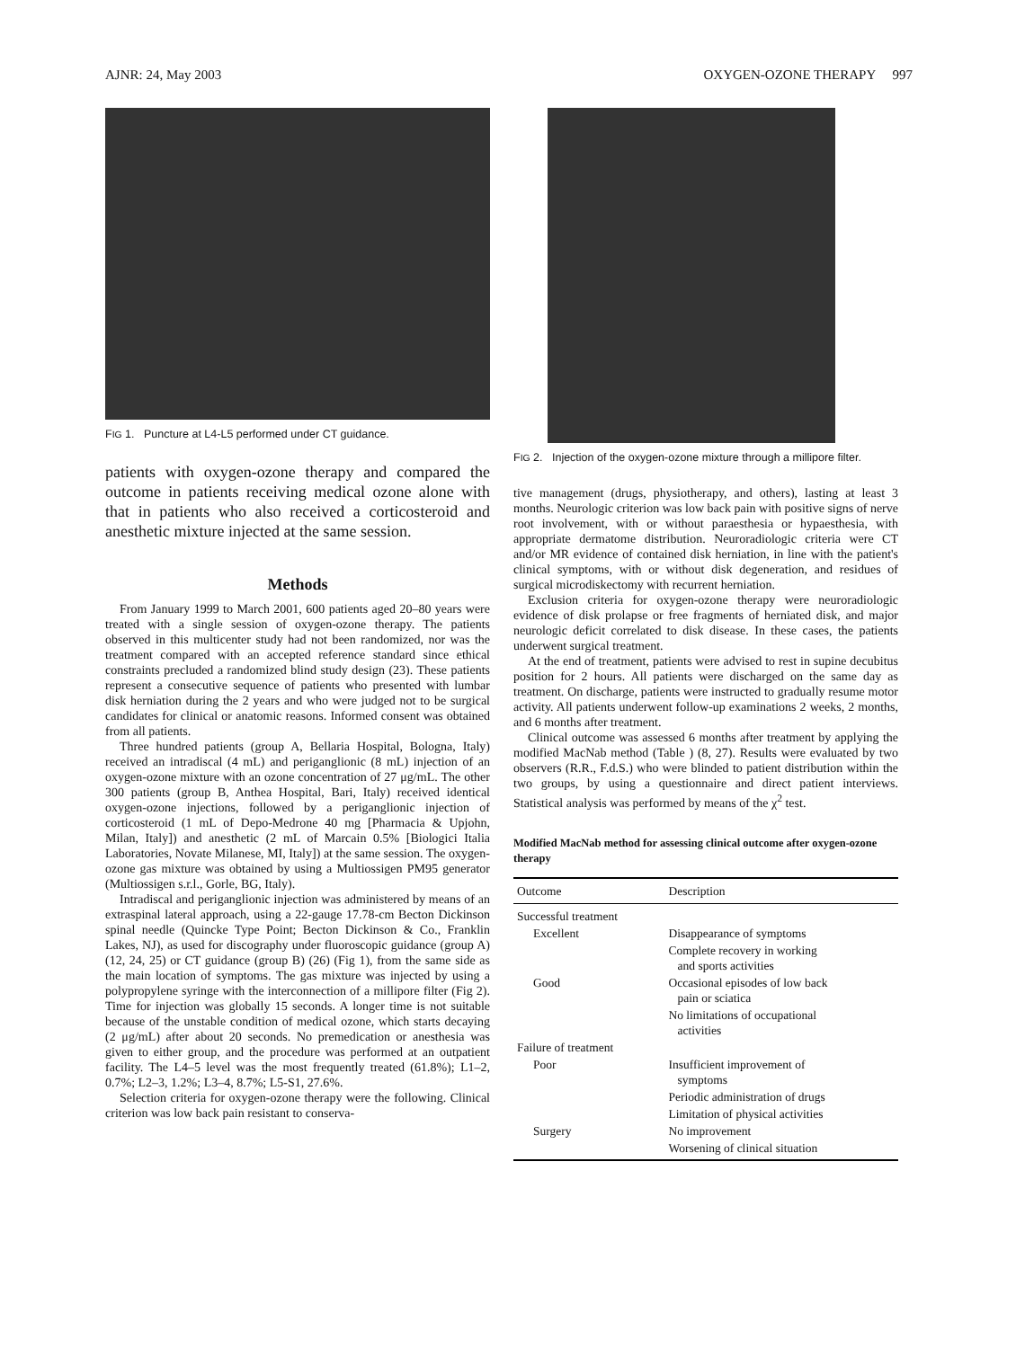AJNR: 24, May 2003 OXYGEN-OZONE THERAPY 997
FIG 1. Puncture at L4-L5 performed under CT guidance.
patients with oxygen-ozone therapy and compared the outcome in patients receiving medical ozone alone with that in patients who also received a corticosteroid and anesthetic mixture injected at the same session.
Methods
From January 1999 to March 2001, 600 patients aged 20–80 years were treated with a single session of oxygen-ozone therapy. The patients observed in this multicenter study had not been randomized, nor was the treatment compared with an accepted reference standard since ethical constraints precluded a randomized blind study design (23). These patients represent a consecutive sequence of patients who presented with lumbar disk herniation during the 2 years and who were judged not to be surgical candidates for clinical or anatomic reasons. Informed consent was obtained from all patients.
Three hundred patients (group A, Bellaria Hospital, Bologna, Italy) received an intradiscal (4 mL) and periganglionic (8 mL) injection of an oxygen-ozone mixture with an ozone concentration of 27 μg/mL. The other 300 patients (group B, Anthea Hospital, Bari, Italy) received identical oxygen-ozone injections, followed by a periganglionic injection of corticosteroid (1 mL of Depo-Medrone 40 mg [Pharmacia & Upjohn, Milan, Italy]) and anesthetic (2 mL of Marcain 0.5% [Biologici Italia Laboratories, Novate Milanese, MI, Italy]) at the same session. The oxygen-ozone gas mixture was obtained by using a Multiossigen PM95 generator (Multiossigen s.r.l., Gorle, BG, Italy).
Intradiscal and periganglionic injection was administered by means of an extraspinal lateral approach, using a 22-gauge 17.78-cm Becton Dickinson spinal needle (Quincke Type Point; Becton Dickinson & Co., Franklin Lakes, NJ), as used for discography under fluoroscopic guidance (group A) (12, 24, 25) or CT guidance (group B) (26) (Fig 1), from the same side as the main location of symptoms. The gas mixture was injected by using a polypropylene syringe with the interconnection of a millipore filter (Fig 2). Time for injection was globally 15 seconds. A longer time is not suitable because of the unstable condition of medical ozone, which starts decaying (2 μg/mL) after about 20 seconds. No premedication or anesthesia was given to either group, and the procedure was performed at an outpatient facility. The L4–5 level was the most frequently treated (61.8%); L1–2, 0.7%; L2–3, 1.2%; L3–4, 8.7%; L5-S1, 27.6%.
Selection criteria for oxygen-ozone therapy were the following. Clinical criterion was low back pain resistant to conserva-
FIG 2. Injection of the oxygen-ozone mixture through a millipore filter.
tive management (drugs, physiotherapy, and others), lasting at least 3 months. Neurologic criterion was low back pain with positive signs of nerve root involvement, with or without paraesthesia or hypaesthesia, with appropriate dermatome distribution. Neuroradiologic criteria were CT and/or MR evidence of contained disk herniation, in line with the patient's clinical symptoms, with or without disk degeneration, and residues of surgical microdiskectomy with recurrent herniation.
Exclusion criteria for oxygen-ozone therapy were neuroradiologic evidence of disk prolapse or free fragments of herniated disk, and major neurologic deficit correlated to disk disease. In these cases, the patients underwent surgical treatment.
At the end of treatment, patients were advised to rest in supine decubitus position for 2 hours. All patients were discharged on the same day as treatment. On discharge, patients were instructed to gradually resume motor activity. All patients underwent follow-up examinations 2 weeks, 2 months, and 6 months after treatment.
Clinical outcome was assessed 6 months after treatment by applying the modified MacNab method (Table ) (8, 27). Results were evaluated by two observers (R.R., F.d.S.) who were blinded to patient distribution within the two groups, by using a questionnaire and direct patient interviews. Statistical analysis was performed by means of the χ<sup>2</sup> test.
Modified MacNab method for assessing clinical outcome after oxygen-ozone therapy
| Outcome | Description |
| --- | --- |
| Successful treatment | |
| Excellent | Disappearance of symptoms |
| | Complete recovery in working and sports activities |
| Good | Occasional episodes of low back pain or sciatica |
| | No limitations of occupational activities |
| Failure of treatment | |
| Poor | Insufficient improvement of symptoms |
| | Periodic administration of drugs |
| | Limitation of physical activities |
| Surgery | No improvement |
| | Worsening of clinical situation |